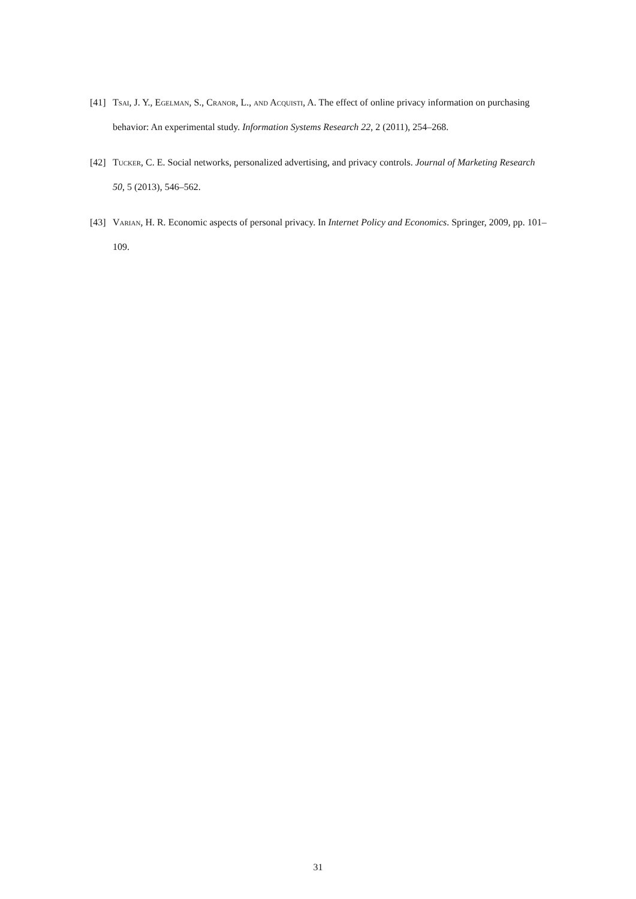[41] Tsai, J. Y., Egelman, S., Cranor, L., and Acquisti, A. The effect of online privacy information on purchasing behavior: An experimental study. Information Systems Research 22, 2 (2011), 254–268.
[42] Tucker, C. E. Social networks, personalized advertising, and privacy controls. Journal of Marketing Research 50, 5 (2013), 546–562.
[43] Varian, H. R. Economic aspects of personal privacy. In Internet Policy and Economics. Springer, 2009, pp. 101–109.
31